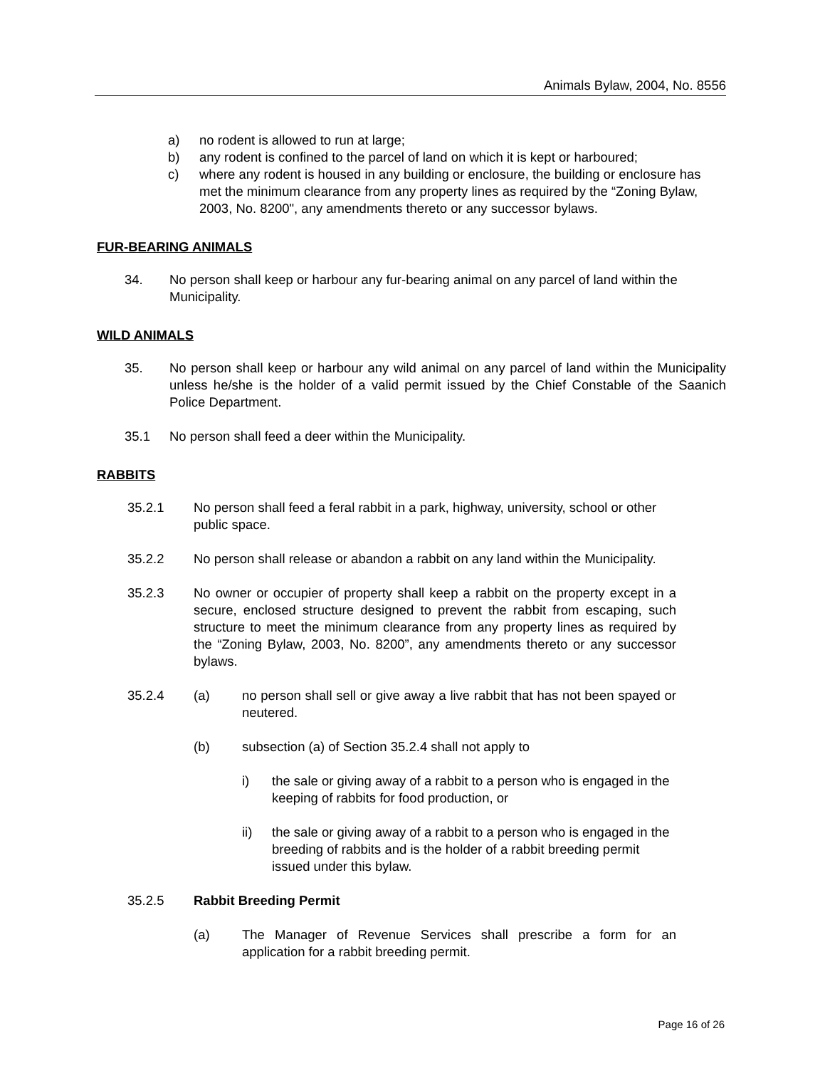Animals Bylaw, 2004, No. 8556
a) no rodent is allowed to run at large;
b) any rodent is confined to the parcel of land on which it is kept or harboured;
c) where any rodent is housed in any building or enclosure, the building or enclosure has met the minimum clearance from any property lines as required by the “Zoning Bylaw, 2003, No. 8200", any amendments thereto or any successor bylaws.
FUR-BEARING ANIMALS
34. No person shall keep or harbour any fur-bearing animal on any parcel of land within the Municipality.
WILD ANIMALS
35. No person shall keep or harbour any wild animal on any parcel of land within the Municipality unless he/she is the holder of a valid permit issued by the Chief Constable of the Saanich Police Department.
35.1 No person shall feed a deer within the Municipality.
RABBITS
35.2.1 No person shall feed a feral rabbit in a park, highway, university, school or other public space.
35.2.2 No person shall release or abandon a rabbit on any land within the Municipality.
35.2.3 No owner or occupier of property shall keep a rabbit on the property except in a secure, enclosed structure designed to prevent the rabbit from escaping, such structure to meet the minimum clearance from any property lines as required by the “Zoning Bylaw, 2003, No. 8200”, any amendments thereto or any successor bylaws.
35.2.4 (a) no person shall sell or give away a live rabbit that has not been spayed or neutered.
(b) subsection (a) of Section 35.2.4 shall not apply to
i) the sale or giving away of a rabbit to a person who is engaged in the keeping of rabbits for food production, or
ii) the sale or giving away of a rabbit to a person who is engaged in the breeding of rabbits and is the holder of a rabbit breeding permit issued under this bylaw.
35.2.5 Rabbit Breeding Permit
(a) The Manager of Revenue Services shall prescribe a form for an application for a rabbit breeding permit.
Page 16 of 26